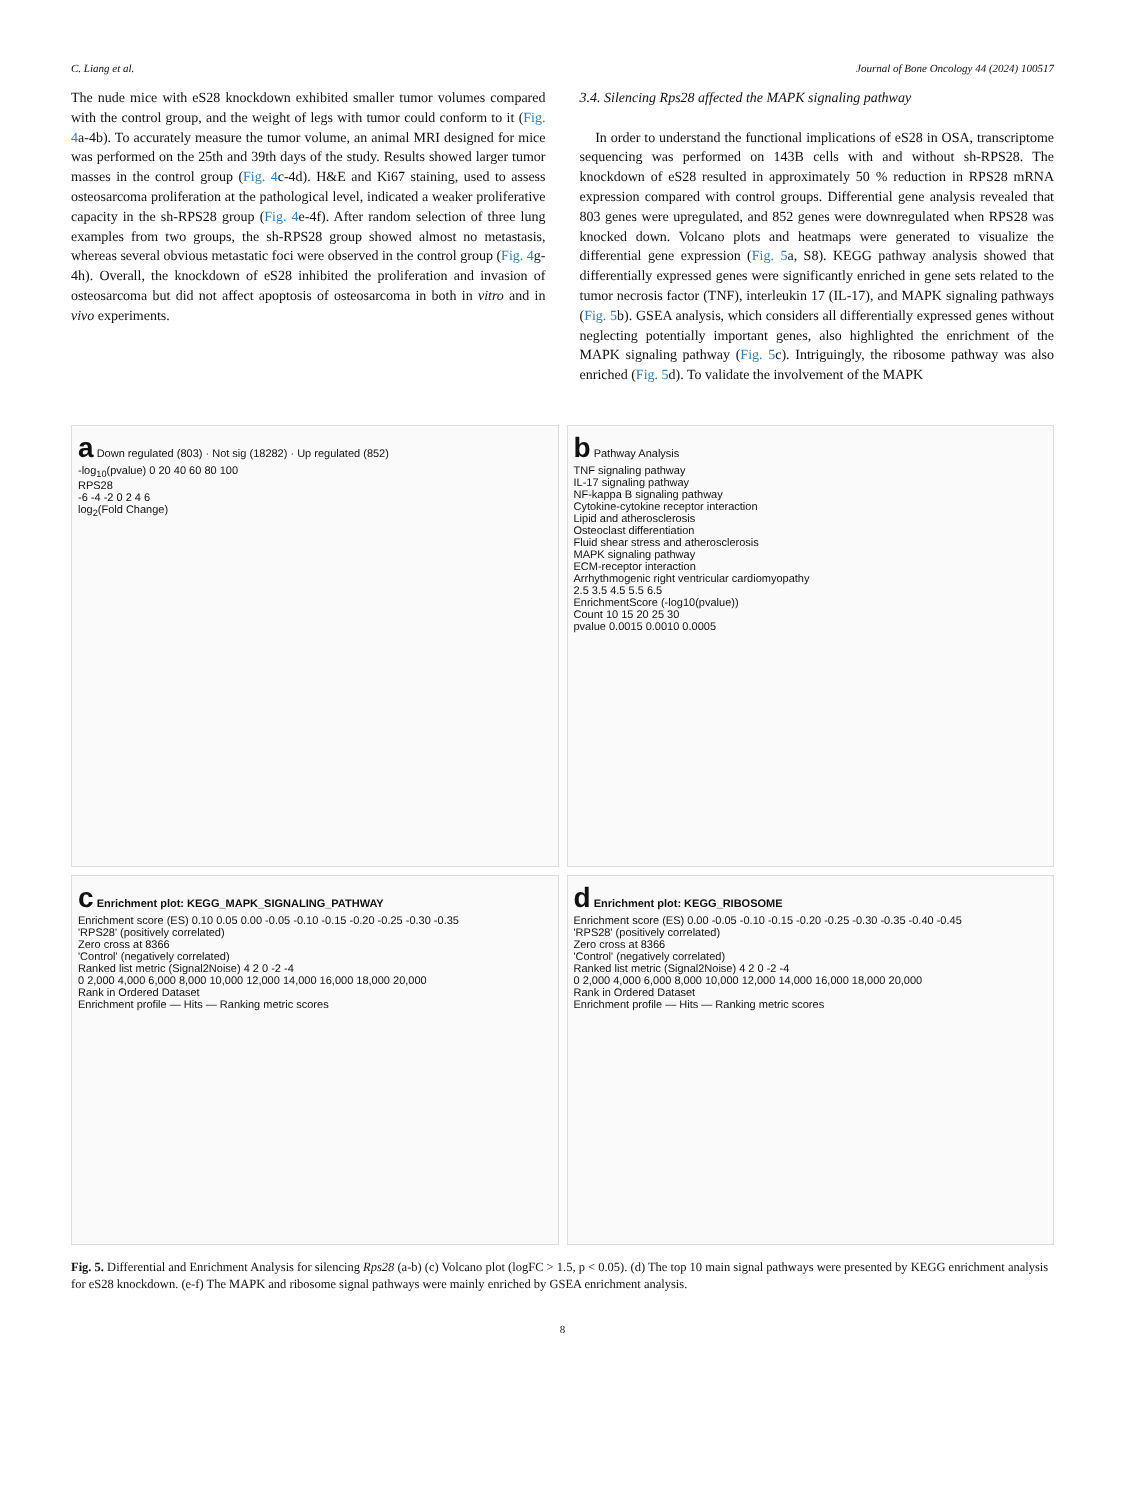C. Liang et al. Journal of Bone Oncology 44 (2024) 100517
The nude mice with eS28 knockdown exhibited smaller tumor volumes compared with the control group, and the weight of legs with tumor could conform to it (Fig. 4a-4b). To accurately measure the tumor volume, an animal MRI designed for mice was performed on the 25th and 39th days of the study. Results showed larger tumor masses in the control group (Fig. 4c-4d). H&E and Ki67 staining, used to assess osteosarcoma proliferation at the pathological level, indicated a weaker proliferative capacity in the sh-RPS28 group (Fig. 4e-4f). After random selection of three lung examples from two groups, the sh-RPS28 group showed almost no metastasis, whereas several obvious metastatic foci were observed in the control group (Fig. 4g-4h). Overall, the knockdown of eS28 inhibited the proliferation and invasion of osteosarcoma but did not affect apoptosis of osteosarcoma in both in vitro and in vivo experiments.
3.4. Silencing Rps28 affected the MAPK signaling pathway
In order to understand the functional implications of eS28 in OSA, transcriptome sequencing was performed on 143B cells with and without sh-RPS28. The knockdown of eS28 resulted in approximately 50 % reduction in RPS28 mRNA expression compared with control groups. Differential gene analysis revealed that 803 genes were upregulated, and 852 genes were downregulated when RPS28 was knocked down. Volcano plots and heatmaps were generated to visualize the differential gene expression (Fig. 5a, S8). KEGG pathway analysis showed that differentially expressed genes were significantly enriched in gene sets related to the tumor necrosis factor (TNF), interleukin 17 (IL-17), and MAPK signaling pathways (Fig. 5b). GSEA analysis, which considers all differentially expressed genes without neglecting potentially important genes, also highlighted the enrichment of the MAPK signaling pathway (Fig. 5c). Intriguingly, the ribosome pathway was also enriched (Fig. 5d). To validate the involvement of the MAPK
a Down regulated (803) · Not sig (18282) · Up regulated (852)
-log<sub>10</sub>(pvalue) 0 20 40 60 80 100
RPS28
-6 -4 -2 0 2 4 6
log<sub>2</sub>(Fold Change)
b Pathway Analysis
TNF signaling pathway
IL-17 signaling pathway
NF-kappa B signaling pathway
Cytokine-cytokine receptor interaction
Lipid and atherosclerosis
Osteoclast differentiation
Fluid shear stress and atherosclerosis
MAPK signaling pathway
ECM-receptor interaction
Arrhythmogenic right ventricular cardiomyopathy
2.5 3.5 4.5 5.5 6.5
EnrichmentScore (-log10(pvalue))
Count 10 15 20 25 30
pvalue 0.0015 0.0010 0.0005
c Enrichment plot: KEGG_MAPK_SIGNALING_PATHWAY
Enrichment score (ES) 0.10 0.05 0.00 -0.05 -0.10 -0.15 -0.20 -0.25 -0.30 -0.35
'RPS28' (positively correlated)
Zero cross at 8366
'Control' (negatively correlated)
Ranked list metric (Signal2Noise) 4 2 0 -2 -4
0 2,000 4,000 6,000 8,000 10,000 12,000 14,000 16,000 18,000 20,000
Rank in Ordered Dataset
Enrichment profile — Hits — Ranking metric scores
d Enrichment plot: KEGG_RIBOSOME
Enrichment score (ES) 0.00 -0.05 -0.10 -0.15 -0.20 -0.25 -0.30 -0.35 -0.40 -0.45
'RPS28' (positively correlated)
Zero cross at 8366
'Control' (negatively correlated)
Ranked list metric (Signal2Noise) 4 2 0 -2 -4
0 2,000 4,000 6,000 8,000 10,000 12,000 14,000 16,000 18,000 20,000
Rank in Ordered Dataset
Enrichment profile — Hits — Ranking metric scores
Fig. 5. Differential and Enrichment Analysis for silencing Rps28 (a-b) (c) Volcano plot (logFC > 1.5, p < 0.05). (d) The top 10 main signal pathways were presented by KEGG enrichment analysis for eS28 knockdown. (e-f) The MAPK and ribosome signal pathways were mainly enriched by GSEA enrichment analysis.
8